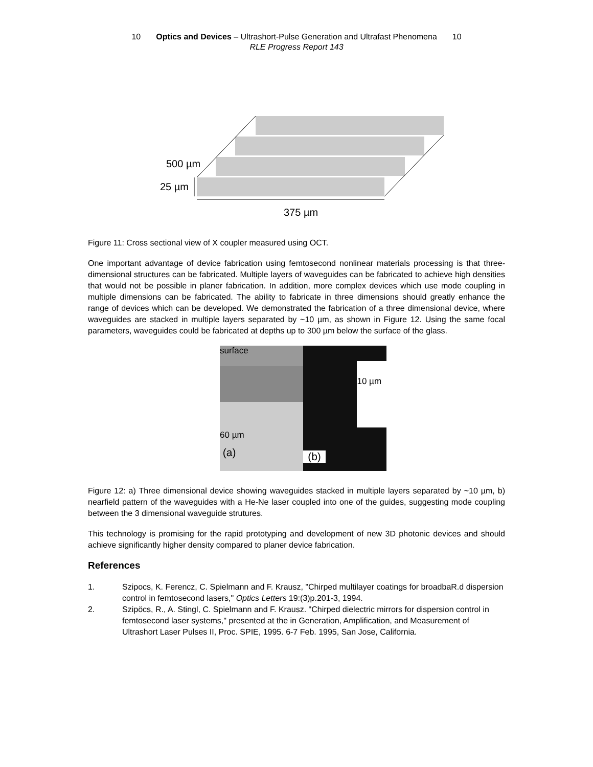10 Optics and Devices – Ultrashort-Pulse Generation and Ultrafast Phenomena 10
RLE Progress Report 143
500 µm
25 µm
375 µm
Figure 11: Cross sectional view of X coupler measured using OCT.
One important advantage of device fabrication using femtosecond nonlinear materials processing is that three-dimensional structures can be fabricated. Multiple layers of waveguides can be fabricated to achieve high densities that would not be possible in planer fabrication. In addition, more complex devices which use mode coupling in multiple dimensions can be fabricated. The ability to fabricate in three dimensions should greatly enhance the range of devices which can be developed. We demonstrated the fabrication of a three dimensional device, where waveguides are stacked in multiple layers separated by ~10 µm, as shown in Figure 12. Using the same focal parameters, waveguides could be fabricated at depths up to 300 µm below the surface of the glass.
surface
60 µm
(a)
(b)
10 µm
Figure 12: a) Three dimensional device showing waveguides stacked in multiple layers separated by ~10 µm, b) nearfield pattern of the waveguides with a He-Ne laser coupled into one of the guides, suggesting mode coupling between the 3 dimensional waveguide strutures.
This technology is promising for the rapid prototyping and development of new 3D photonic devices and should achieve significantly higher density compared to planer device fabrication.
References
1. Szipocs, K. Ferencz, C. Spielmann and F. Krausz, "Chirped multilayer coatings for broadbaR.d dispersion control in femtosecond lasers," Optics Letters 19:(3)p.201-3, 1994.
2. Szipöcs, R., A. Stingl, C. Spielmann and F. Krausz. "Chirped dielectric mirrors for dispersion control in femtosecond laser systems," presented at the in Generation, Amplification, and Measurement of Ultrashort Laser Pulses II, Proc. SPIE, 1995. 6-7 Feb. 1995, San Jose, California.